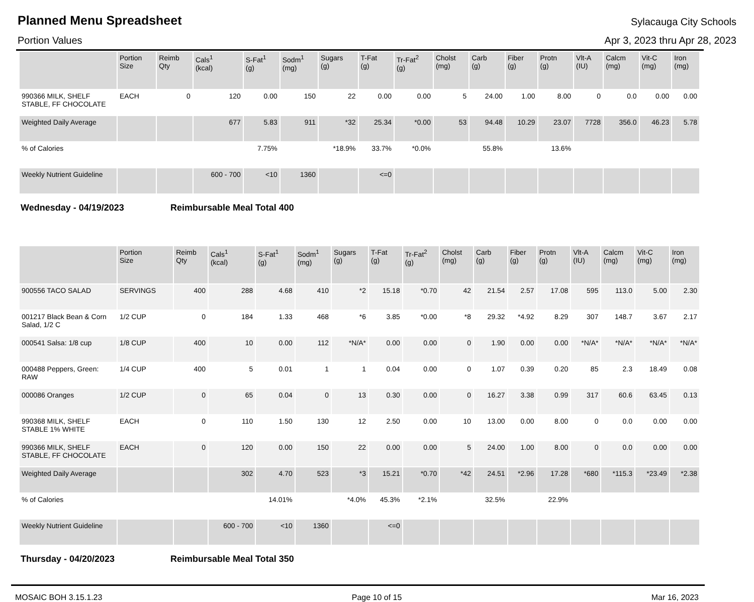Planned Menu Spreadsheet
Sylacauga City Schools
Portion Values Apr 3, 2023 thru Apr 28, 2023
| | Portion Size | Reimb Qty | Cals<sup>1</sup> (kcal) | S-Fat<sup>1</sup> (g) | Sodm<sup>1</sup> (mg) | Sugars (g) | T-Fat (g) | Tr-Fat<sup>2</sup> (g) | Cholst (mg) | Carb (g) | Fiber (g) | Protn (g) | Vlt-A (IU) | Calcm (mg) | Vit-C (mg) | Iron (mg) |
| --- | --- | --- | --- | --- | --- | --- | --- | --- | --- | --- | --- | --- | --- | --- | --- | --- |
| 990366 MILK, SHELF STABLE, FF CHOCOLATE | EACH | 0 | 120 | 0.00 | 150 | 22 | 0.00 | 0.00 | 5 | 24.00 | 1.00 | 8.00 | 0 | 0.0 | 0.00 | 0.00 |
| Weighted Daily Average | | | 677 | 5.83 | 911 | *32 | 25.34 | *0.00 | 53 | 94.48 | 10.29 | 23.07 | 7728 | 356.0 | 46.23 | 5.78 |
| % of Calories | | | | 7.75% | | *18.9% | 33.7% | *0.0% | | 55.8% | | 13.6% | | | | |
| Weekly Nutrient Guideline | | | 600 - 700 | <10 | 1360 | | <=0 | | | | | | | | | |
Wednesday - 04/19/2023 Reimbursable Meal Total 400
| | Portion Size | Reimb Qty | Cals<sup>1</sup> (kcal) | S-Fat<sup>1</sup> (g) | Sodm<sup>1</sup> (mg) | Sugars (g) | T-Fat (g) | Tr-Fat<sup>2</sup> (g) | Cholst (mg) | Carb (g) | Fiber (g) | Protn (g) | Vlt-A (IU) | Calcm (mg) | Vit-C (mg) | Iron (mg) |
| --- | --- | --- | --- | --- | --- | --- | --- | --- | --- | --- | --- | --- | --- | --- | --- | --- |
| 900556 TACO SALAD | SERVINGS | 400 | 288 | 4.68 | 410 | *2 | 15.18 | *0.70 | 42 | 21.54 | 2.57 | 17.08 | 595 | 113.0 | 5.00 | 2.30 |
| 001217 Black Bean & Corn Salad, 1/2 C | 1/2 CUP | 0 | 184 | 1.33 | 468 | *6 | 3.85 | *0.00 | *8 | 29.32 | *4.92 | 8.29 | 307 | 148.7 | 3.67 | 2.17 |
| 000541 Salsa: 1/8 cup | 1/8 CUP | 400 | 10 | 0.00 | 112 | *N/A* | 0.00 | 0.00 | 0 | 1.90 | 0.00 | 0.00 | *N/A* | *N/A* | *N/A* | *N/A* |
| 000488 Peppers, Green: RAW | 1/4 CUP | 400 | 5 | 0.01 | 1 | 1 | 0.04 | 0.00 | 0 | 1.07 | 0.39 | 0.20 | 85 | 2.3 | 18.49 | 0.08 |
| 000086 Oranges | 1/2 CUP | 0 | 65 | 0.04 | 0 | 13 | 0.30 | 0.00 | 0 | 16.27 | 3.38 | 0.99 | 317 | 60.6 | 63.45 | 0.13 |
| 990368 MILK, SHELF STABLE 1% WHITE | EACH | 0 | 110 | 1.50 | 130 | 12 | 2.50 | 0.00 | 10 | 13.00 | 0.00 | 8.00 | 0 | 0.0 | 0.00 | 0.00 |
| 990366 MILK, SHELF STABLE, FF CHOCOLATE | EACH | 0 | 120 | 0.00 | 150 | 22 | 0.00 | 0.00 | 5 | 24.00 | 1.00 | 8.00 | 0 | 0.0 | 0.00 | 0.00 |
| Weighted Daily Average | | | 302 | 4.70 | 523 | *3 | 15.21 | *0.70 | *42 | 24.51 | *2.96 | 17.28 | *680 | *115.3 | *23.49 | *2.38 |
| % of Calories | | | | 14.01% | | *4.0% | 45.3% | *2.1% | | 32.5% | | 22.9% | | | | |
| Weekly Nutrient Guideline | | | 600 - 700 | <10 | 1360 | | <=0 | | | | | | | | | |
Thursday - 04/20/2023 Reimbursable Meal Total 350
MOSAIC BOH 3.15.1.23 Page 10 of 15 Mar 16, 2023